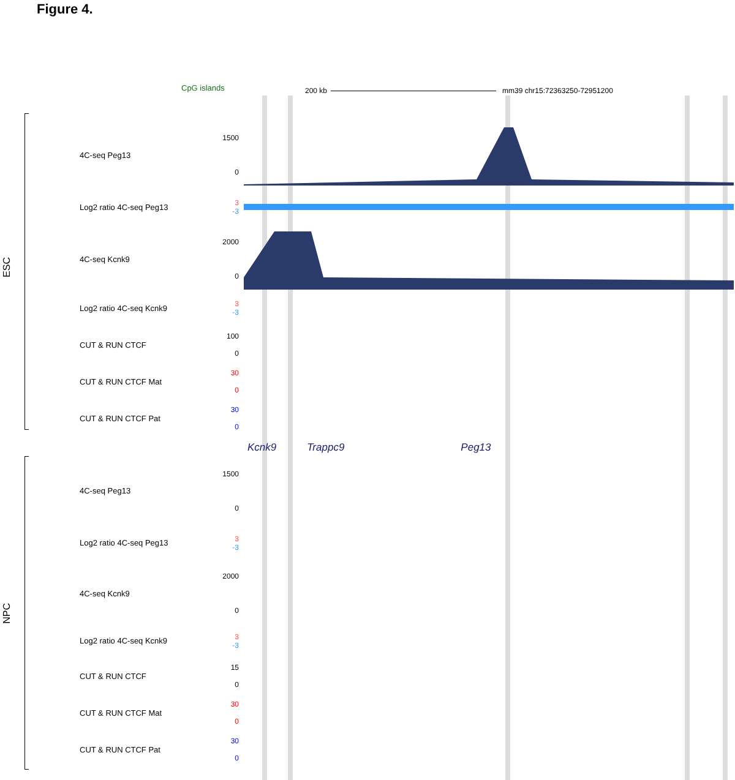Figure 4.
CpG islands 200 kb mm39 chr15:72363250-72951200
ESC
4C-seq Peg13
1500
0
Log2 ratio 4C-seq Peg13
3
-3
4C-seq Kcnk9
2000
0
Log2 ratio 4C-seq Kcnk9
3
-3
CUT & RUN CTCF
100
0
CUT & RUN CTCF Mat
30
0
CUT & RUN CTCF Pat
30
0
Kcnk9 Trappc9 Peg13
NPC
4C-seq Peg13
1500
0
Log2 ratio 4C-seq Peg13
3
-3
4C-seq Kcnk9
2000
0
Log2 ratio 4C-seq Kcnk9
3
-3
CUT & RUN CTCF
15
0
CUT & RUN CTCF Mat
30
0
CUT & RUN CTCF Pat
30
0